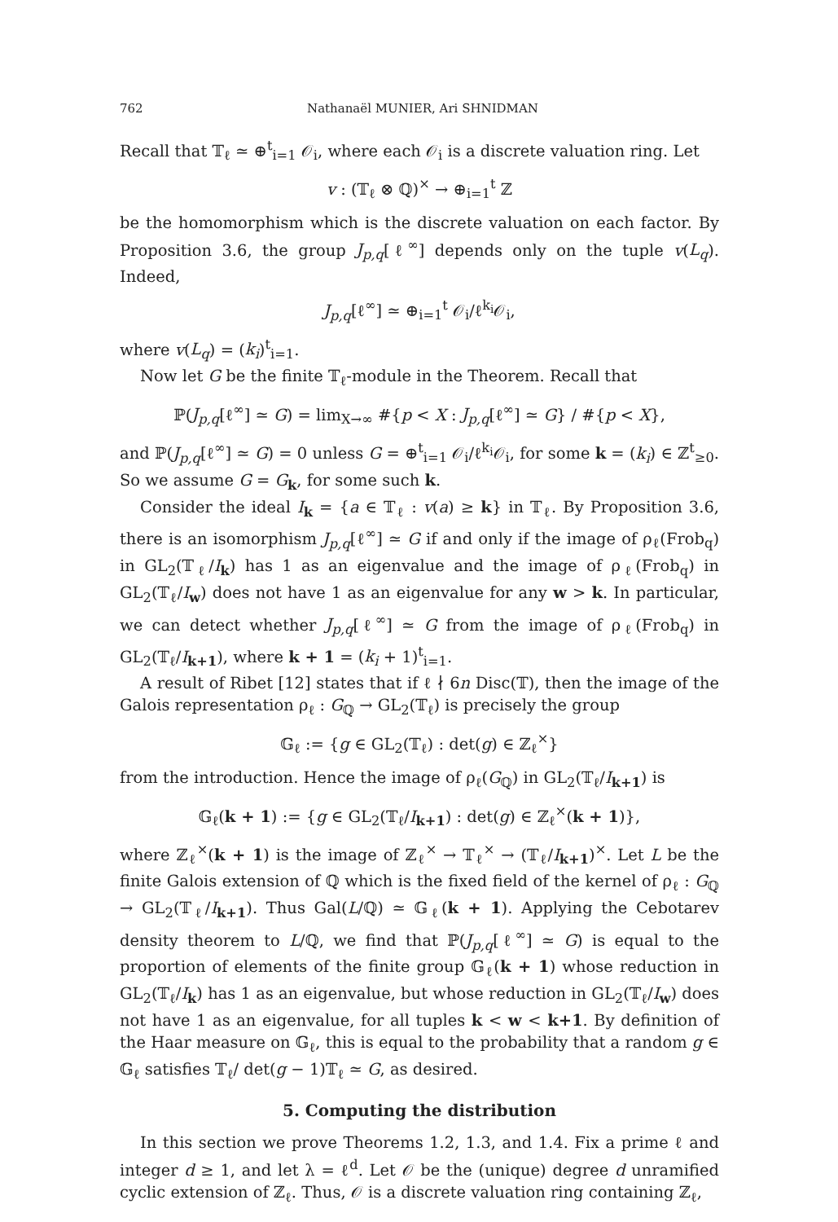762 Nathanaël MUNIER, Ari SHNIDMAN
Recall that 𝕋<sub>ℓ</sub> ≃ ⊕<sup>t</sup><sub>i=1</sub> 𝒪<sub>i</sub>, where each 𝒪<sub>i</sub> is a discrete valuation ring. Let
v : (𝕋<sub>ℓ</sub> ⊗ ℚ)<sup>×</sup> → ⊕<sub>i=1</sub><sup>t</sup> ℤ
be the homomorphism which is the discrete valuation on each factor. By Proposition 3.6, the group J<sub>p,q</sub>[ℓ<sup>∞</sup>] depends only on the tuple v(L<sub>q</sub>). Indeed,
J<sub>p,q</sub>[ℓ<sup>∞</sup>] ≃ ⊕<sub>i=1</sub><sup>t</sup> 𝒪<sub>i</sub>/ℓ<sup>k<sub>i</sub></sup>𝒪<sub>i</sub>,
where v(L<sub>q</sub>) = (k<sub>i</sub>)<sup>t</sup><sub>i=1</sub>.
Now let G be the finite 𝕋<sub>ℓ</sub>-module in the Theorem. Recall that
ℙ(J<sub>p,q</sub>[ℓ<sup>∞</sup>] ≃ G) = lim<sub>X→∞</sub> #{p < X : J<sub>p,q</sub>[ℓ<sup>∞</sup>] ≃ G} / #{p < X},
and ℙ(J<sub>p,q</sub>[ℓ<sup>∞</sup>] ≃ G) = 0 unless G = ⊕<sup>t</sup><sub>i=1</sub> 𝒪<sub>i</sub>/ℓ<sup>k<sub>i</sub></sup>𝒪<sub>i</sub>, for some k = (k<sub>i</sub>) ∈ ℤ<sup>t</sup><sub>≥0</sub>. So we assume G = G<sub>k</sub>, for some such k.
Consider the ideal I<sub>k</sub> = {a ∈ 𝕋<sub>ℓ</sub> : v(a) ≥ k} in 𝕋<sub>ℓ</sub>. By Proposition 3.6, there is an isomorphism J<sub>p,q</sub>[ℓ<sup>∞</sup>] ≃ G if and only if the image of ρ<sub>ℓ</sub>(Frob<sub>q</sub>) in GL<sub>2</sub>(𝕋<sub>ℓ</sub>/I<sub>k</sub>) has 1 as an eigenvalue and the image of ρ<sub>ℓ</sub>(Frob<sub>q</sub>) in GL<sub>2</sub>(𝕋<sub>ℓ</sub>/I<sub>w</sub>) does not have 1 as an eigenvalue for any w > k. In particular, we can detect whether J<sub>p,q</sub>[ℓ<sup>∞</sup>] ≃ G from the image of ρ<sub>ℓ</sub>(Frob<sub>q</sub>) in GL<sub>2</sub>(𝕋<sub>ℓ</sub>/I<sub>k+1</sub>), where k + 1 = (k<sub>i</sub> + 1)<sup>t</sup><sub>i=1</sub>.
A result of Ribet [12] states that if ℓ ∤ 6n Disc(𝕋), then the image of the Galois representation ρ<sub>ℓ</sub> : G<sub>ℚ</sub> → GL<sub>2</sub>(𝕋<sub>ℓ</sub>) is precisely the group
𝔾<sub>ℓ</sub> := {g ∈ GL<sub>2</sub>(𝕋<sub>ℓ</sub>) : det(g) ∈ ℤ<sub>ℓ</sub><sup>×</sup>}
from the introduction. Hence the image of ρ<sub>ℓ</sub>(G<sub>ℚ</sub>) in GL<sub>2</sub>(𝕋<sub>ℓ</sub>/I<sub>k+1</sub>) is
𝔾<sub>ℓ</sub>(k + 1) := {g ∈ GL<sub>2</sub>(𝕋<sub>ℓ</sub>/I<sub>k+1</sub>) : det(g) ∈ ℤ<sub>ℓ</sub><sup>×</sup>(k + 1)},
where ℤ<sub>ℓ</sub><sup>×</sup>(k + 1) is the image of ℤ<sub>ℓ</sub><sup>×</sup> → 𝕋<sub>ℓ</sub><sup>×</sup> → (𝕋<sub>ℓ</sub>/I<sub>k+1</sub>)<sup>×</sup>. Let L be the finite Galois extension of ℚ which is the fixed field of the kernel of ρ<sub>ℓ</sub> : G<sub>ℚ</sub> → GL<sub>2</sub>(𝕋<sub>ℓ</sub>/I<sub>k+1</sub>). Thus Gal(L/ℚ) ≃ 𝔾<sub>ℓ</sub>(k + 1). Applying the Cebotarev density theorem to L/ℚ, we find that ℙ(J<sub>p,q</sub>[ℓ<sup>∞</sup>] ≃ G) is equal to the proportion of elements of the finite group 𝔾<sub>ℓ</sub>(k + 1) whose reduction in GL<sub>2</sub>(𝕋<sub>ℓ</sub>/I<sub>k</sub>) has 1 as an eigenvalue, but whose reduction in GL<sub>2</sub>(𝕋<sub>ℓ</sub>/I<sub>w</sub>) does not have 1 as an eigenvalue, for all tuples k < w < k+1. By definition of the Haar measure on 𝔾<sub>ℓ</sub>, this is equal to the probability that a random g ∈ 𝔾<sub>ℓ</sub> satisfies 𝕋<sub>ℓ</sub>/ det(g − 1)𝕋<sub>ℓ</sub> ≃ G, as desired.
5. Computing the distribution
In this section we prove Theorems 1.2, 1.3, and 1.4. Fix a prime ℓ and integer d ≥ 1, and let λ = ℓ<sup>d</sup>. Let 𝒪 be the (unique) degree d unramified cyclic extension of ℤ<sub>ℓ</sub>. Thus, 𝒪 is a discrete valuation ring containing ℤ<sub>ℓ</sub>,